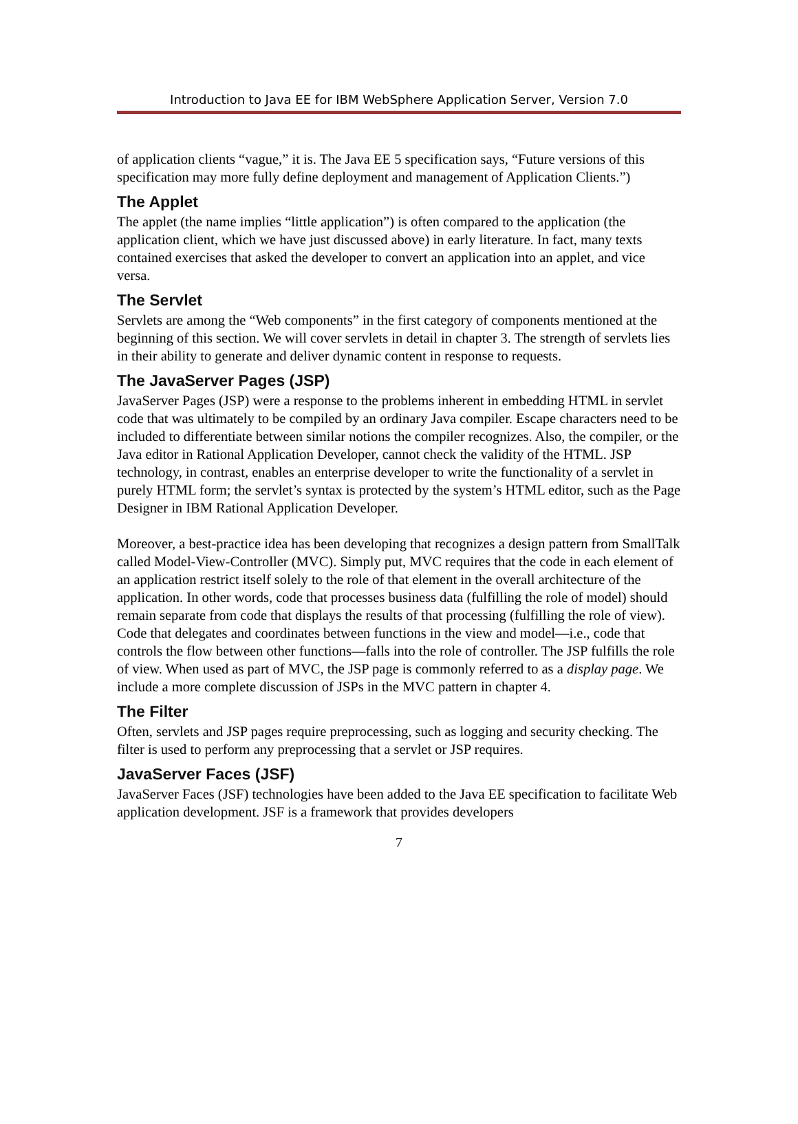Introduction to Java EE for IBM WebSphere Application Server, Version 7.0
of application clients “vague,” it is. The Java EE 5 specification says, “Future versions of this specification may more fully define deployment and management of Application Clients.”)
The Applet
The applet (the name implies “little application”) is often compared to the application (the application client, which we have just discussed above) in early literature. In fact, many texts contained exercises that asked the developer to convert an application into an applet, and vice versa.
The Servlet
Servlets are among the “Web components” in the first category of components mentioned at the beginning of this section. We will cover servlets in detail in chapter 3. The strength of servlets lies in their ability to generate and deliver dynamic content in response to requests.
The JavaServer Pages (JSP)
JavaServer Pages (JSP) were a response to the problems inherent in embedding HTML in servlet code that was ultimately to be compiled by an ordinary Java compiler. Escape characters need to be included to differentiate between similar notions the compiler recognizes. Also, the compiler, or the Java editor in Rational Application Developer, cannot check the validity of the HTML. JSP technology, in contrast, enables an enterprise developer to write the functionality of a servlet in purely HTML form; the servlet’s syntax is protected by the system’s HTML editor, such as the Page Designer in IBM Rational Application Developer.
Moreover, a best-practice idea has been developing that recognizes a design pattern from SmallTalk called Model-View-Controller (MVC). Simply put, MVC requires that the code in each element of an application restrict itself solely to the role of that element in the overall architecture of the application. In other words, code that processes business data (fulfilling the role of model) should remain separate from code that displays the results of that processing (fulfilling the role of view). Code that delegates and coordinates between functions in the view and model—i.e., code that controls the flow between other functions―falls into the role of controller. The JSP fulfills the role of view. When used as part of MVC, the JSP page is commonly referred to as a display page. We include a more complete discussion of JSPs in the MVC pattern in chapter 4.
The Filter
Often, servlets and JSP pages require preprocessing, such as logging and security checking. The filter is used to perform any preprocessing that a servlet or JSP requires.
JavaServer Faces (JSF)
JavaServer Faces (JSF) technologies have been added to the Java EE specification to facilitate Web application development. JSF is a framework that provides developers
7